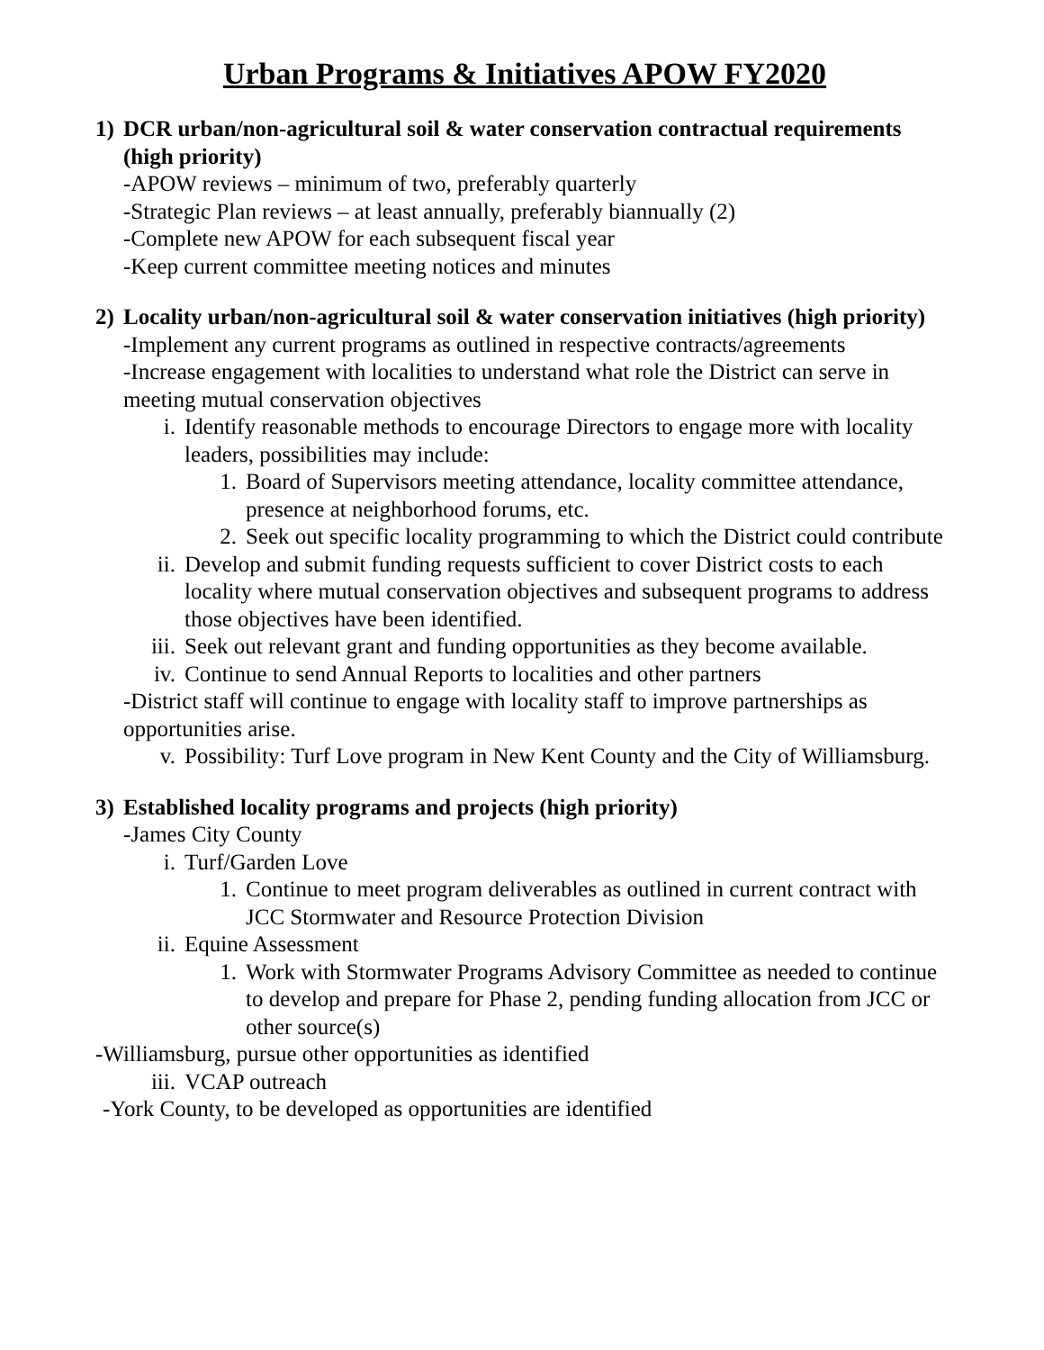Urban Programs & Initiatives APOW FY2020
1) DCR urban/non-agricultural soil & water conservation contractual requirements (high priority)
-APOW reviews – minimum of two, preferably quarterly
-Strategic Plan reviews – at least annually, preferably biannually (2)
-Complete new APOW for each subsequent fiscal year
-Keep current committee meeting notices and minutes
2) Locality urban/non-agricultural soil & water conservation initiatives (high priority)
-Implement any current programs as outlined in respective contracts/agreements
-Increase engagement with localities to understand what role the District can serve in meeting mutual conservation objectives
i. Identify reasonable methods to encourage Directors to engage more with locality leaders, possibilities may include:
1. Board of Supervisors meeting attendance, locality committee attendance, presence at neighborhood forums, etc.
2. Seek out specific locality programming to which the District could contribute
ii. Develop and submit funding requests sufficient to cover District costs to each locality where mutual conservation objectives and subsequent programs to address those objectives have been identified.
iii. Seek out relevant grant and funding opportunities as they become available.
iv. Continue to send Annual Reports to localities and other partners
-District staff will continue to engage with locality staff to improve partnerships as opportunities arise.
v. Possibility: Turf Love program in New Kent County and the City of Williamsburg.
3) Established locality programs and projects (high priority)
-James City County
i. Turf/Garden Love
1. Continue to meet program deliverables as outlined in current contract with JCC Stormwater and Resource Protection Division
ii. Equine Assessment
1. Work with Stormwater Programs Advisory Committee as needed to continue to develop and prepare for Phase 2, pending funding allocation from JCC or other source(s)
-Williamsburg, pursue other opportunities as identified
iii. VCAP outreach
-York County, to be developed as opportunities are identified